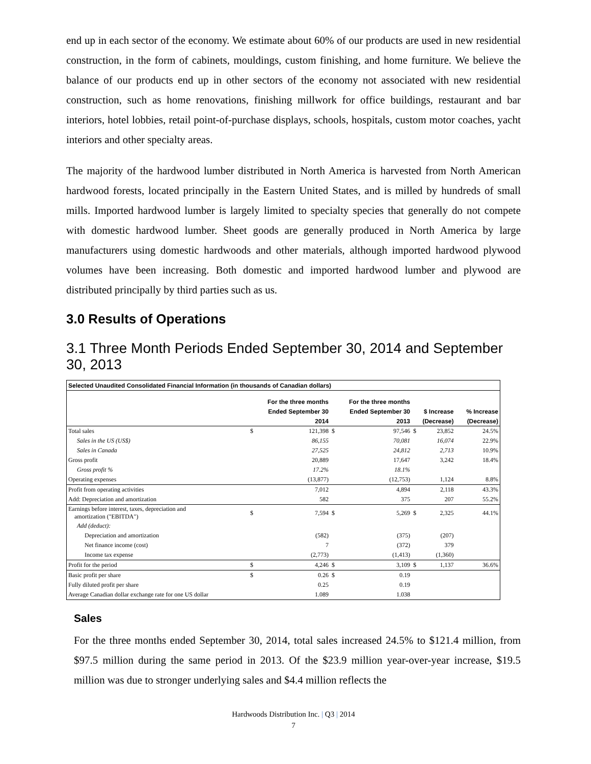end up in each sector of the economy. We estimate about 60% of our products are used in new residential construction, in the form of cabinets, mouldings, custom finishing, and home furniture. We believe the balance of our products end up in other sectors of the economy not associated with new residential construction, such as home renovations, finishing millwork for office buildings, restaurant and bar interiors, hotel lobbies, retail point-of-purchase displays, schools, hospitals, custom motor coaches, yacht interiors and other specialty areas.
The majority of the hardwood lumber distributed in North America is harvested from North American hardwood forests, located principally in the Eastern United States, and is milled by hundreds of small mills. Imported hardwood lumber is largely limited to specialty species that generally do not compete with domestic hardwood lumber. Sheet goods are generally produced in North America by large manufacturers using domestic hardwoods and other materials, although imported hardwood plywood volumes have been increasing. Both domestic and imported hardwood lumber and plywood are distributed principally by third parties such as us.
3.0 Results of Operations
3.1 Three Month Periods Ended September 30, 2014 and September 30, 2013
| Selected Unaudited Consolidated Financial Information (in thousands of Canadian dollars) | | | | | | | |
| | For the three months | | For the three months | | | | |
| | Ended September 30 | | Ended September 30 | | $ Increase | | % Increase |
| | 2014 | | 2013 | | (Decrease) | | (Decrease) |
| Total sales | $ | 121,398 | $ | 97,546 | $ | 23,852 | 24.5% |
| Sales in the US (US$) | | 86,155 | | 70,081 | | 16,074 | 22.9% |
| Sales in Canada | | 27,525 | | 24,812 | | 2,713 | 10.9% |
| Gross profit | | 20,889 | | 17,647 | | 3,242 | 18.4% |
| Gross profit % | | 17.2% | | 18.1% | | | |
| Operating expenses | | (13,877) | | (12,753) | | 1,124 | 8.8% |
| Profit from operating activities | | 7,012 | | 4,894 | | 2,118 | 43.3% |
| Add: Depreciation and amortization | | 582 | | 375 | | 207 | 55.2% |
| Earnings before interest, taxes, depreciation and amortization ("EBITDA") | $ | 7,594 | $ | 5,269 | $ | 2,325 | 44.1% |
| Add (deduct): | | | | | | | |
| Depreciation and amortization | | (582) | | (375) | | (207) | |
| Net finance income (cost) | | 7 | | (372) | | 379 | |
| Income tax expense | | (2,773) | | (1,413) | | (1,360) | |
| Profit for the period | $ | 4,246 | $ | 3,109 | $ | 1,137 | 36.6% |
| Basic profit per share | $ | 0.26 | $ | 0.19 | | | |
| Fully diluted profit per share | | 0.25 | | 0.19 | | | |
| Average Canadian dollar exchange rate for one US dollar | | 1.089 | | 1.038 | | | |
Sales
For the three months ended September 30, 2014, total sales increased 24.5% to $121.4 million, from $97.5 million during the same period in 2013. Of the $23.9 million year-over-year increase, $19.5 million was due to stronger underlying sales and $4.4 million reflects the
Hardwoods Distribution Inc. | Q3 | 2014
7